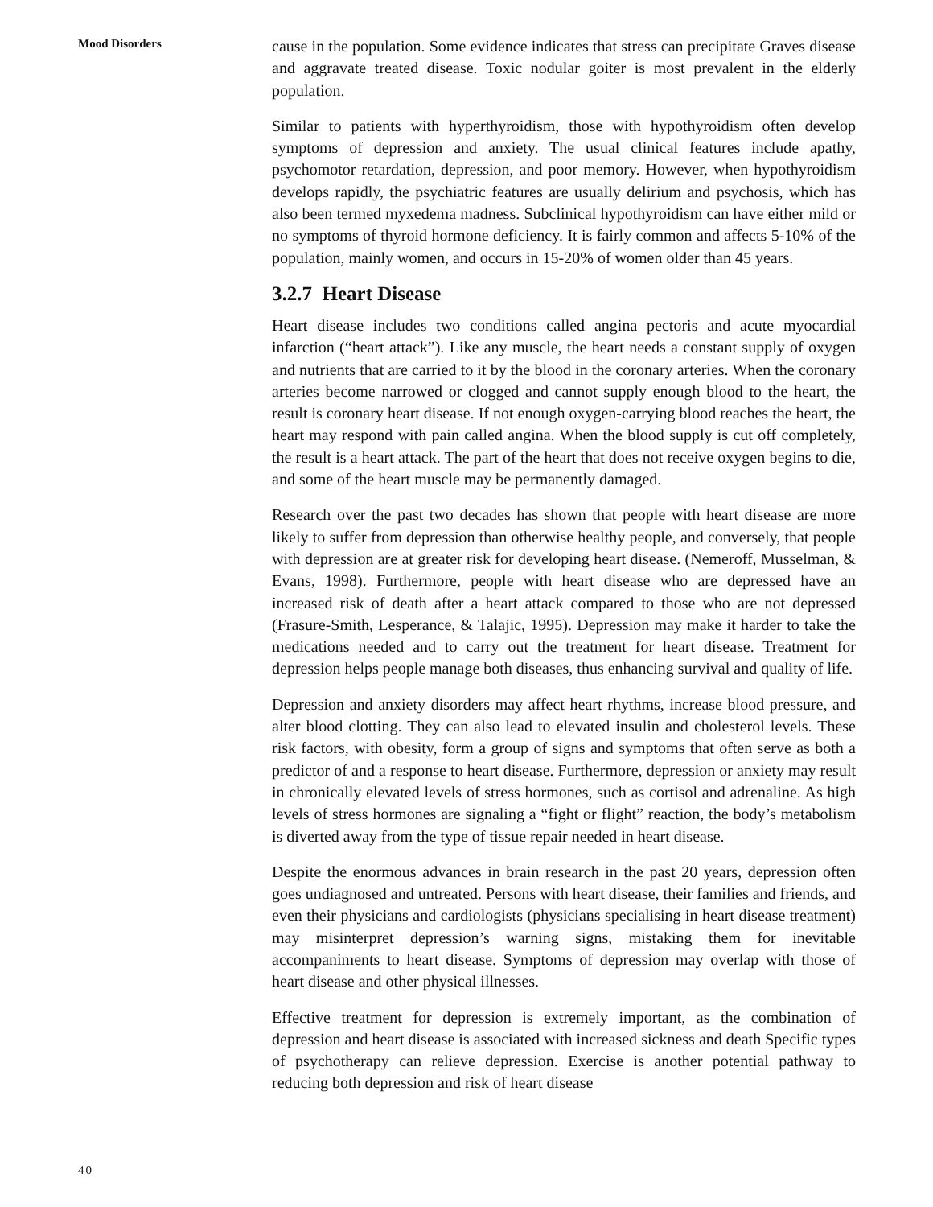Mood Disorders
cause in the population. Some evidence indicates that stress can precipitate Graves disease and aggravate treated disease. Toxic nodular goiter is most prevalent in the elderly population.
Similar to patients with hyperthyroidism, those with hypothyroidism often develop symptoms of depression and anxiety. The usual clinical features include apathy, psychomotor retardation, depression, and poor memory. However, when hypothyroidism develops rapidly, the psychiatric features are usually delirium and psychosis, which has also been termed myxedema madness. Subclinical hypothyroidism can have either mild or no symptoms of thyroid hormone deficiency. It is fairly common and affects 5-10% of the population, mainly women, and occurs in 15-20% of women older than 45 years.
3.2.7 Heart Disease
Heart disease includes two conditions called angina pectoris and acute myocardial infarction (“heart attack”). Like any muscle, the heart needs a constant supply of oxygen and nutrients that are carried to it by the blood in the coronary arteries. When the coronary arteries become narrowed or clogged and cannot supply enough blood to the heart, the result is coronary heart disease. If not enough oxygen-carrying blood reaches the heart, the heart may respond with pain called angina. When the blood supply is cut off completely, the result is a heart attack. The part of the heart that does not receive oxygen begins to die, and some of the heart muscle may be permanently damaged.
Research over the past two decades has shown that people with heart disease are more likely to suffer from depression than otherwise healthy people, and conversely, that people with depression are at greater risk for developing heart disease. (Nemeroff, Musselman, & Evans, 1998). Furthermore, people with heart disease who are depressed have an increased risk of death after a heart attack compared to those who are not depressed (Frasure-Smith, Lesperance, & Talajic, 1995). Depression may make it harder to take the medications needed and to carry out the treatment for heart disease. Treatment for depression helps people manage both diseases, thus enhancing survival and quality of life.
Depression and anxiety disorders may affect heart rhythms, increase blood pressure, and alter blood clotting. They can also lead to elevated insulin and cholesterol levels. These risk factors, with obesity, form a group of signs and symptoms that often serve as both a predictor of and a response to heart disease. Furthermore, depression or anxiety may result in chronically elevated levels of stress hormones, such as cortisol and adrenaline. As high levels of stress hormones are signaling a “fight or flight” reaction, the body’s metabolism is diverted away from the type of tissue repair needed in heart disease.
Despite the enormous advances in brain research in the past 20 years, depression often goes undiagnosed and untreated. Persons with heart disease, their families and friends, and even their physicians and cardiologists (physicians specialising in heart disease treatment) may misinterpret depression’s warning signs, mistaking them for inevitable accompaniments to heart disease. Symptoms of depression may overlap with those of heart disease and other physical illnesses.
Effective treatment for depression is extremely important, as the combination of depression and heart disease is associated with increased sickness and death Specific types of psychotherapy can relieve depression. Exercise is another potential pathway to reducing both depression and risk of heart disease
40